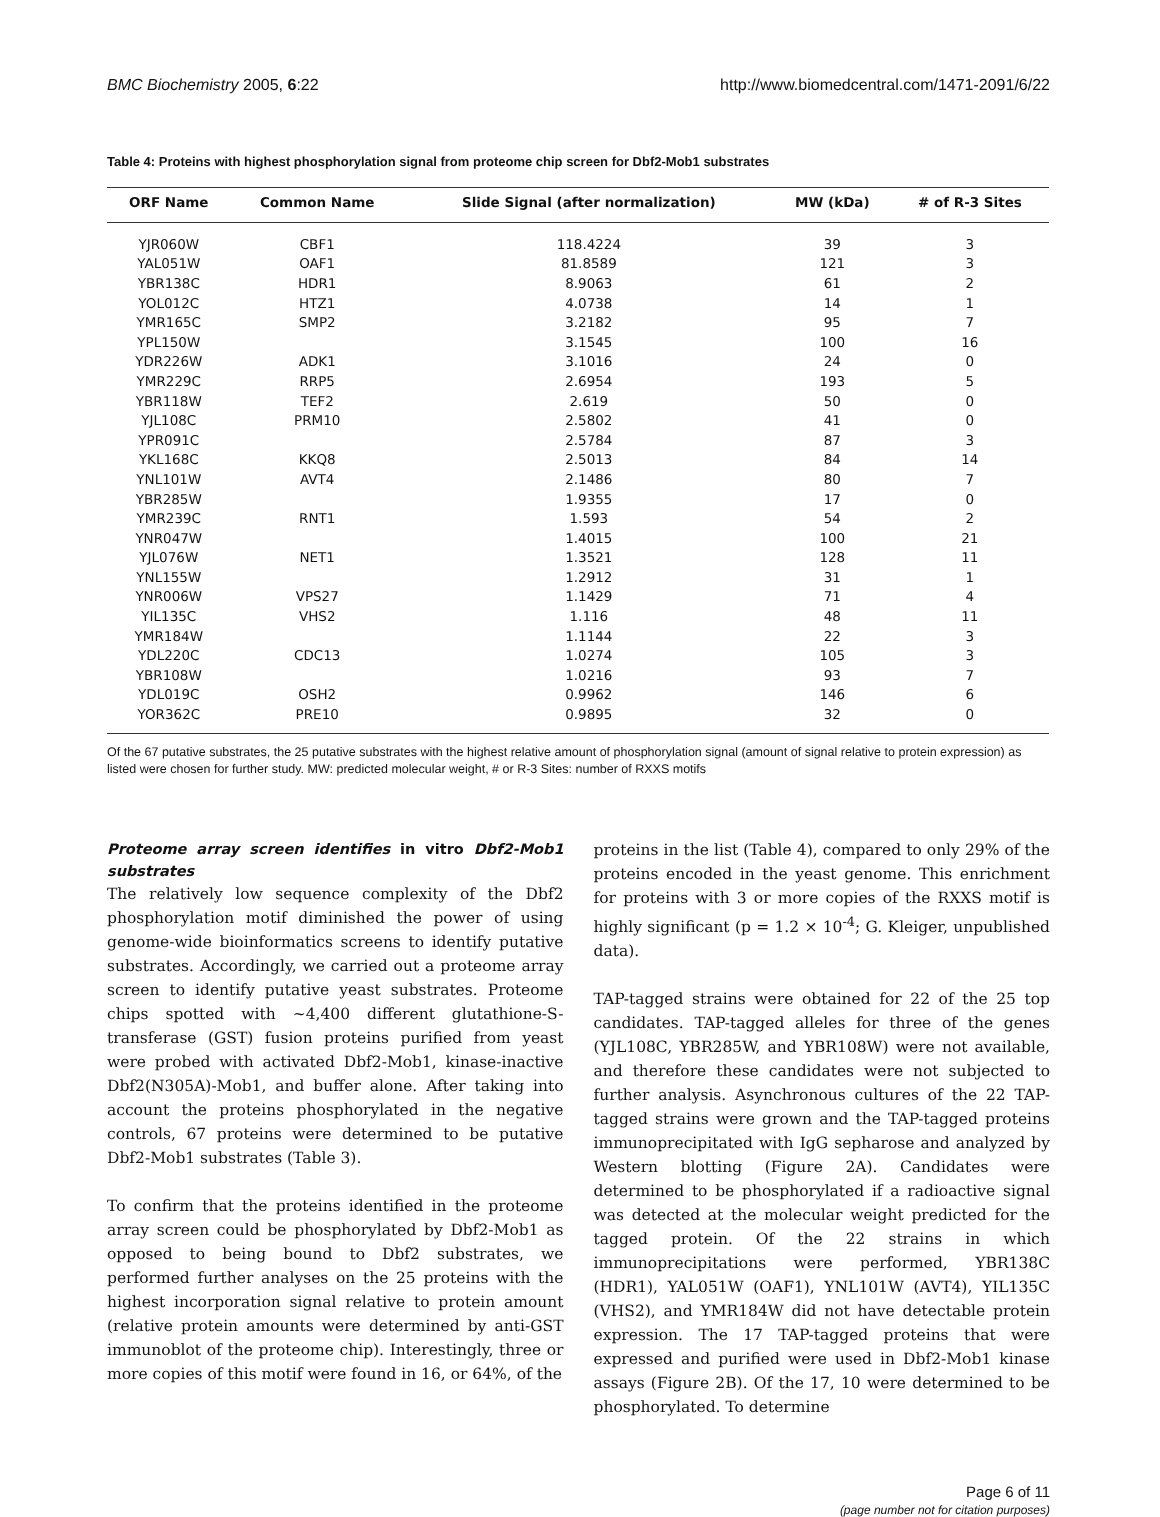BMC Biochemistry 2005, 6:22 http://www.biomedcentral.com/1471-2091/6/22
Table 4: Proteins with highest phosphorylation signal from proteome chip screen for Dbf2-Mob1 substrates
| ORF Name | Common Name | Slide Signal (after normalization) | MW (kDa) | # of R-3 Sites |
| --- | --- | --- | --- | --- |
| YJR060W | CBF1 | 118.4224 | 39 | 3 |
| YAL051W | OAF1 | 81.8589 | 121 | 3 |
| YBR138C | HDR1 | 8.9063 | 61 | 2 |
| YOL012C | HTZ1 | 4.0738 | 14 | 1 |
| YMR165C | SMP2 | 3.2182 | 95 | 7 |
| YPL150W | | 3.1545 | 100 | 16 |
| YDR226W | ADK1 | 3.1016 | 24 | 0 |
| YMR229C | RRP5 | 2.6954 | 193 | 5 |
| YBR118W | TEF2 | 2.619 | 50 | 0 |
| YJL108C | PRM10 | 2.5802 | 41 | 0 |
| YPR091C | | 2.5784 | 87 | 3 |
| YKL168C | KKQ8 | 2.5013 | 84 | 14 |
| YNL101W | AVT4 | 2.1486 | 80 | 7 |
| YBR285W | | 1.9355 | 17 | 0 |
| YMR239C | RNT1 | 1.593 | 54 | 2 |
| YNR047W | | 1.4015 | 100 | 21 |
| YJL076W | NET1 | 1.3521 | 128 | 11 |
| YNL155W | | 1.2912 | 31 | 1 |
| YNR006W | VPS27 | 1.1429 | 71 | 4 |
| YIL135C | VHS2 | 1.116 | 48 | 11 |
| YMR184W | | 1.1144 | 22 | 3 |
| YDL220C | CDC13 | 1.0274 | 105 | 3 |
| YBR108W | | 1.0216 | 93 | 7 |
| YDL019C | OSH2 | 0.9962 | 146 | 6 |
| YOR362C | PRE10 | 0.9895 | 32 | 0 |
Of the 67 putative substrates, the 25 putative substrates with the highest relative amount of phosphorylation signal (amount of signal relative to protein expression) as listed were chosen for further study. MW: predicted molecular weight, # or R-3 Sites: number of RXXS motifs
Proteome array screen identifies in vitro Dbf2-Mob1 substrates
The relatively low sequence complexity of the Dbf2 phosphorylation motif diminished the power of using genome-wide bioinformatics screens to identify putative substrates. Accordingly, we carried out a proteome array screen to identify putative yeast substrates. Proteome chips spotted with ~4,400 different glutathione-S-transferase (GST) fusion proteins purified from yeast were probed with activated Dbf2-Mob1, kinase-inactive Dbf2(N305A)-Mob1, and buffer alone. After taking into account the proteins phosphorylated in the negative controls, 67 proteins were determined to be putative Dbf2-Mob1 substrates (Table 3).
To confirm that the proteins identified in the proteome array screen could be phosphorylated by Dbf2-Mob1 as opposed to being bound to Dbf2 substrates, we performed further analyses on the 25 proteins with the highest incorporation signal relative to protein amount (relative protein amounts were determined by anti-GST immunoblot of the proteome chip). Interestingly, three or more copies of this motif were found in 16, or 64%, of the
proteins in the list (Table 4), compared to only 29% of the proteins encoded in the yeast genome. This enrichment for proteins with 3 or more copies of the RXXS motif is highly significant (p = 1.2 × 10<sup>-4</sup>; G. Kleiger, unpublished data).
TAP-tagged strains were obtained for 22 of the 25 top candidates. TAP-tagged alleles for three of the genes (YJL108C, YBR285W, and YBR108W) were not available, and therefore these candidates were not subjected to further analysis. Asynchronous cultures of the 22 TAP-tagged strains were grown and the TAP-tagged proteins immunoprecipitated with IgG sepharose and analyzed by Western blotting (Figure 2A). Candidates were determined to be phosphorylated if a radioactive signal was detected at the molecular weight predicted for the tagged protein. Of the 22 strains in which immunoprecipitations were performed, YBR138C (HDR1), YAL051W (OAF1), YNL101W (AVT4), YIL135C (VHS2), and YMR184W did not have detectable protein expression. The 17 TAP-tagged proteins that were expressed and purified were used in Dbf2-Mob1 kinase assays (Figure 2B). Of the 17, 10 were determined to be phosphorylated. To determine
Page 6 of 11
(page number not for citation purposes)